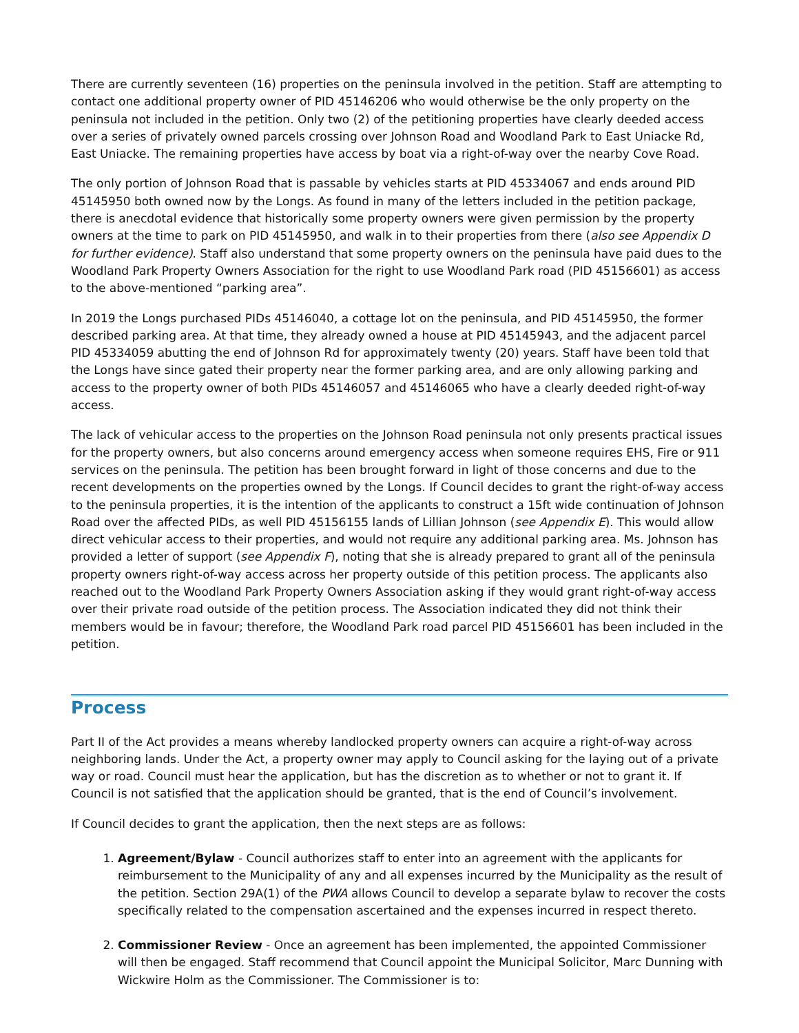There are currently seventeen (16) properties on the peninsula involved in the petition. Staff are attempting to contact one additional property owner of PID 45146206 who would otherwise be the only property on the peninsula not included in the petition. Only two (2) of the petitioning properties have clearly deeded access over a series of privately owned parcels crossing over Johnson Road and Woodland Park to East Uniacke Rd, East Uniacke. The remaining properties have access by boat via a right-of-way over the nearby Cove Road.
The only portion of Johnson Road that is passable by vehicles starts at PID 45334067 and ends around PID 45145950 both owned now by the Longs. As found in many of the letters included in the petition package, there is anecdotal evidence that historically some property owners were given permission by the property owners at the time to park on PID 45145950, and walk in to their properties from there (also see Appendix D for further evidence). Staff also understand that some property owners on the peninsula have paid dues to the Woodland Park Property Owners Association for the right to use Woodland Park road (PID 45156601) as access to the above-mentioned “parking area”.
In 2019 the Longs purchased PIDs 45146040, a cottage lot on the peninsula, and PID 45145950, the former described parking area. At that time, they already owned a house at PID 45145943, and the adjacent parcel PID 45334059 abutting the end of Johnson Rd for approximately twenty (20) years. Staff have been told that the Longs have since gated their property near the former parking area, and are only allowing parking and access to the property owner of both PIDs 45146057 and 45146065 who have a clearly deeded right-of-way access.
The lack of vehicular access to the properties on the Johnson Road peninsula not only presents practical issues for the property owners, but also concerns around emergency access when someone requires EHS, Fire or 911 services on the peninsula. The petition has been brought forward in light of those concerns and due to the recent developments on the properties owned by the Longs. If Council decides to grant the right-of-way access to the peninsula properties, it is the intention of the applicants to construct a 15ft wide continuation of Johnson Road over the affected PIDs, as well PID 45156155 lands of Lillian Johnson (see Appendix E). This would allow direct vehicular access to their properties, and would not require any additional parking area. Ms. Johnson has provided a letter of support (see Appendix F), noting that she is already prepared to grant all of the peninsula property owners right-of-way access across her property outside of this petition process. The applicants also reached out to the Woodland Park Property Owners Association asking if they would grant right-of-way access over their private road outside of the petition process. The Association indicated they did not think their members would be in favour; therefore, the Woodland Park road parcel PID 45156601 has been included in the petition.
Process
Part II of the Act provides a means whereby landlocked property owners can acquire a right-of-way across neighboring lands. Under the Act, a property owner may apply to Council asking for the laying out of a private way or road. Council must hear the application, but has the discretion as to whether or not to grant it. If Council is not satisfied that the application should be granted, that is the end of Council’s involvement.
If Council decides to grant the application, then the next steps are as follows:
1. Agreement/Bylaw - Council authorizes staff to enter into an agreement with the applicants for reimbursement to the Municipality of any and all expenses incurred by the Municipality as the result of the petition. Section 29A(1) of the PWA allows Council to develop a separate bylaw to recover the costs specifically related to the compensation ascertained and the expenses incurred in respect thereto.
2. Commissioner Review - Once an agreement has been implemented, the appointed Commissioner will then be engaged. Staff recommend that Council appoint the Municipal Solicitor, Marc Dunning with Wickwire Holm as the Commissioner. The Commissioner is to: